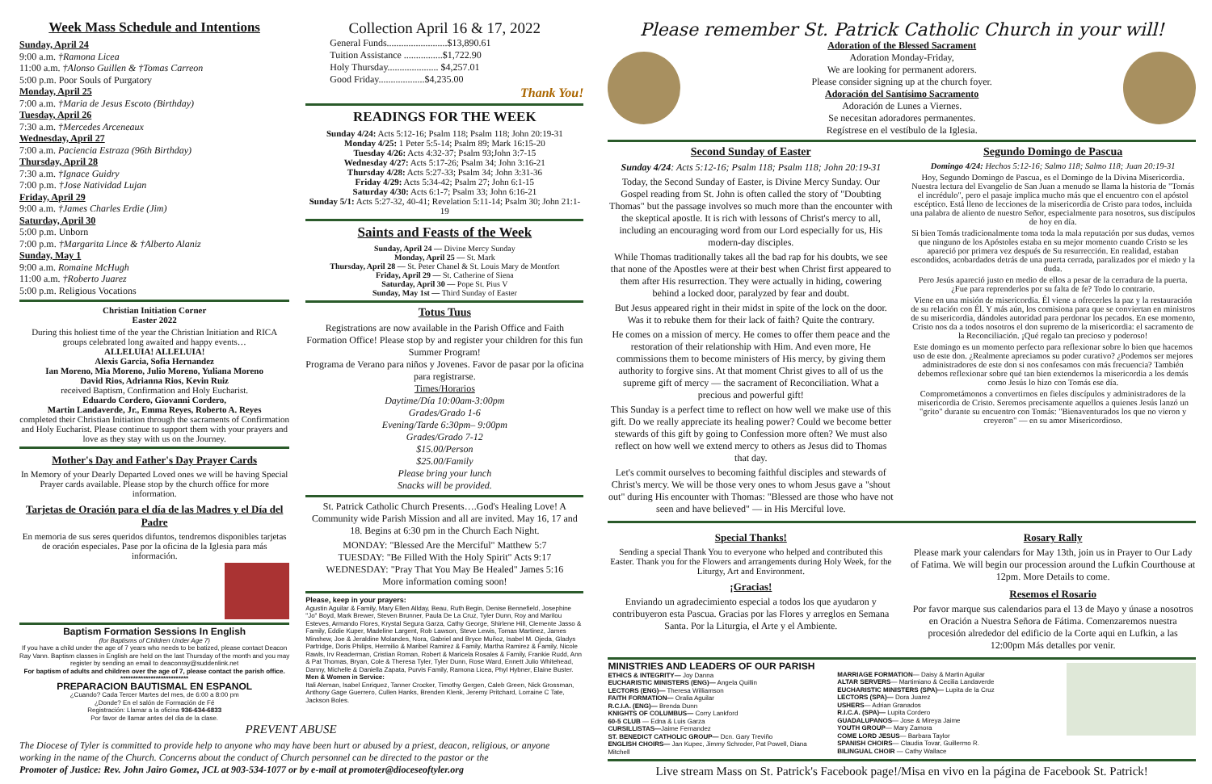Week Mass Schedule and Intentions
Sunday, April 24
9:00 a.m. †Ramona Licea
11:00 a.m. †Alonso Guillen & †Tomas Carreon
5:00 p.m. Poor Souls of Purgatory
Monday, April 25
7:00 a.m. †Maria de Jesus Escoto (Birthday)
Tuesday, April 26
7:30 a.m. †Mercedes Arceneaux
Wednesday, April 27
7:00 a.m. Paciencia Estraza (96th Birthday)
Thursday, April 28
7:30 a.m. †Ignace Guidry
7:00 p.m. †Jose Natividad Lujan
Friday, April 29
9:00 a.m. †James Charles Erdie (Jim)
Saturday, April 30
5:00 p.m. Unborn
7:00 p.m. †Margarita Lince & †Alberto Alaniz
Sunday, May 1
9:00 a.m. Romaine McHugh
11:00 a.m. †Roberto Juarez
5:00 p.m. Religious Vocations
Christian Initiation Corner
Easter 2022
During this holiest time of the year the Christian Initiation and RICA groups celebrated long awaited and happy events…
ALLELUIA! ALLELUIA!
Alexis Garcia, Sofia Hernandez
Ian Moreno, Mia Moreno, Julio Moreno, Yuliana Moreno
David Rios, Adrianna Rios, Kevin Ruiz
received Baptism, Confirmation and Holy Eucharist.
Eduardo Cordero, Giovanni Cordero,
Martin Landaverde, Jr., Emma Reyes, Roberto A. Reyes
completed their Christian Initiation through the sacraments of Confirmation and Holy Eucharist. Please continue to support them with your prayers and love as they stay with us on the Journey.
Mother's Day and Father's Day Prayer Cards
In Memory of your Dearly Departed Loved ones we will be having Special Prayer cards available. Please stop by the church office for more information.
Tarjetas de Oración para el día de las Madres y el Día del Padre
En memoria de sus seres queridos difuntos, tendremos disponibles tarjetas de oración especiales. Pase por la oficina de la Iglesia para más información.
Baptism Formation Sessions In English
(for Baptisms of Children Under Age 7)
If you have a child under the age of 7 years who needs to be batized, please contact Deacon Ray Vann. Baptism classes in English are held on the last Thursday of the month and you may register by sending an email to deaconray@suddenlink.net
For baptism of adults and children over the age of 7, please contact the parish office.
***************************
PREPARACION BAUTISMAL EN ESPANOL
¿Cuando? Cada Tercer Martes del mes, de 6:00 a 8:00 pm
¿Donde? En el salón de Formación de Fé
Registración: Llamar a la oficina 936-634-6833
Por favor de llamar antes del dia de la clase.
Collection April 16 & 17, 2022
General Funds.........................$13,890.61
Tuition Assistance ................$1,722.90
Holy Thursday..................... $4,257.01
Good Friday...................$4,235.00
Thank You!
READINGS FOR THE WEEK
Sunday 4/24: Acts 5:12-16; Psalm 118; Psalm 118; John 20:19-31
Monday 4/25: 1 Peter 5:5-14; Psalm 89; Mark 16:15-20
Tuesday 4/26: Acts 4:32-37; Psalm 93;John 3:7-15
Wednesday 4/27: Acts 5:17-26; Psalm 34; John 3:16-21
Thursday 4/28: Acts 5:27-33; Psalm 34; John 3:31-36
Friday 4/29: Acts 5:34-42; Psalm 27; John 6:1-15
Saturday 4/30: Acts 6:1-7; Psalm 33; John 6:16-21
Sunday 5/1: Acts 5:27-32, 40-41; Revelation 5:11-14; Psalm 30; John 21:1-19
Saints and Feasts of the Week
Sunday, April 24 — Divine Mercy Sunday
Monday, April 25 — St. Mark
Thursday, April 28 — St. Peter Chanel & St. Louis Mary de Montfort
Friday, April 29 — St. Catherine of Siena
Saturday, April 30 — Pope St. Pius V
Sunday, May 1st — Third Sunday of Easter
Totus Tuus
Registrations are now available in the Parish Office and Faith Formation Office! Please stop by and register your children for this fun Summer Program!
Programa de Verano para niños y Jovenes. Favor de pasar por la oficina para registrarse.
Times/Horarios
Daytime/Día 10:00am-3:00pm
Grades/Grado 1-6
Evening/Tarde 6:30pm– 9:00pm
Grades/Grado 7-12
$15.00/Person
$25.00/Family
Please bring your lunch
Snacks will be provided.
St. Patrick Catholic Church Presents….God's Healing Love! A Community wide Parish Mission and all are invited. May 16, 17 and 18. Begins at 6:30 pm in the Church Each Night.
MONDAY: "Blessed Are the Merciful" Matthew 5:7
TUESDAY: "Be Filled With the Holy Spirit" Acts 9:17
WEDNESDAY: "Pray That You May Be Healed" James 5:16
More information coming soon!
Please, keep in your prayers:
Agustin Aguilar & Family, Mary Ellen Allday, Beau, Ruth Begin, Denise Bennefield, Josephine "Jo" Boyd, Mark Brewer, Steven Brunner, Paula De La Cruz, Tyler Dunn, Roy and Marilou Esteves, Armando Flores, Krystal Segura Garza, Cathy George, Shirlene Hill, Clemente Jasso & Family, Eddie Kuper, Madeline Largent, Rob Lawson, Steve Lewis, Tomas Martinez, James Minshew, Joe & Jeraldine Molandes, Nora, Gabriel and Bryce Muñoz, Isabel M. Ojeda, Gladys Partridge, Doris Philips, Hermilio & Maribel Ramirez & Family, Martha Ramirez & Family, Nicole Rawls, Irv Readerman, Cristian Roman, Robert & Maricela Rosales & Family, Frankie Rudd, Ann & Pat Thomas, Bryan, Cole & Theresa Tyler, Tyler Dunn, Rose Ward, Ennett Julio Whitehead, Danny, Michelle & Daniella Zapata, Purvis Family, Ramona Licea, Phyl Hybner, Elaine Buster.
Men & Women in Service:
Itali Aleman, Isabel Enriquez, Tanner Crocker, Timothy Gergen, Caleb Green, Nick Grossman, Anthony Gage Guerrero, Cullen Hanks, Brenden Klenk, Jeremy Pritchard, Lorraine C Tate, Jackson Boles.
Please remember St. Patrick Catholic Church in your will!
Adoration of the Blessed Sacrament
Adoration Monday-Friday,
We are looking for permanent adorers.
Please consider signing up at the church foyer.
Adoración del Santísimo Sacramento
Adoración de Lunes a Viernes.
Se necesitan adoradores permanentes.
Regístrese en el vestíbulo de la Iglesia.
Second Sunday of Easter
Sunday 4/24: Acts 5:12-16; Psalm 118; Psalm 118; John 20:19-31
Today, the Second Sunday of Easter, is Divine Mercy Sunday. Our Gospel reading from St. John is often called the story of "Doubting Thomas" but the passage involves so much more than the encounter with the skeptical apostle. It is rich with lessons of Christ's mercy to all, including an encouraging word from our Lord especially for us, His modern-day disciples.
While Thomas traditionally takes all the bad rap for his doubts, we see that none of the Apostles were at their best when Christ first appeared to them after His resurrection. They were actually in hiding, cowering behind a locked door, paralyzed by fear and doubt.
But Jesus appeared right in their midst in spite of the lock on the door. Was it to rebuke them for their lack of faith? Quite the contrary.
He comes on a mission of mercy. He comes to offer them peace and the restoration of their relationship with Him. And even more, He commissions them to become ministers of His mercy, by giving them authority to forgive sins. At that moment Christ gives to all of us the supreme gift of mercy — the sacrament of Reconciliation. What a precious and powerful gift!
This Sunday is a perfect time to reflect on how well we make use of this gift. Do we really appreciate its healing power? Could we become better stewards of this gift by going to Confession more often? We must also reflect on how well we extend mercy to others as Jesus did to Thomas that day.
Let's commit ourselves to becoming faithful disciples and stewards of Christ's mercy. We will be those very ones to whom Jesus gave a "shout out" during His encounter with Thomas: "Blessed are those who have not seen and have believed" — in His Merciful love.
Segundo Domingo de Pascua
Domingo 4/24: Hechos 5:12-16; Salmo 118; Salmo 118; Juan 20:19-31
Hoy, Segundo Domingo de Pascua, es el Domingo de la Divina Misericordia. Nuestra lectura del Evangelio de San Juan a menudo se llama la historia de "Tomás el incrédulo", pero el pasaje implica mucho más que el encuentro con el apóstol escéptico. Está lleno de lecciones de la misericordia de Cristo para todos, incluida una palabra de aliento de nuestro Señor, especialmente para nosotros, sus discípulos de hoy en día.
Si bien Tomás tradicionalmente toma toda la mala reputación por sus dudas, vemos que ninguno de los Apóstoles estaba en su mejor momento cuando Cristo se les apareció por primera vez después de Su resurrección. En realidad, estaban escondidos, acobardados detrás de una puerta cerrada, paralizados por el miedo y la duda.
Pero Jesús apareció justo en medio de ellos a pesar de la cerradura de la puerta. ¿Fue para reprenderlos por su falta de fe? Todo lo contrario.
Viene en una misión de misericordia. Él viene a ofrecerles la paz y la restauración de su relación con Él. Y más aún, los comisiona para que se conviertan en ministros de su misericordia, dándoles autoridad para perdonar los pecados. En ese momento, Cristo nos da a todos nosotros el don supremo de la misericordia: el sacramento de la Reconciliación. ¡Qué regalo tan precioso y poderoso!
Este domingo es un momento perfecto para reflexionar sobre lo bien que hacemos uso de este don. ¿Realmente apreciamos su poder curativo? ¿Podemos ser mejores administradores de este don si nos confesamos con más frecuencia? También debemos reflexionar sobre qué tan bien extendemos la misericordia a los demás como Jesús lo hizo con Tomás ese día.
Comprometámonos a convertirnos en fieles discípulos y administradores de la misericordia de Cristo. Seremos precisamente aquellos a quienes Jesús lanzó un "grito" durante su encuentro con Tomás: "Bienaventurados los que no vieron y creyeron" — en su amor Misericordioso.
Special Thanks!
Sending a special Thank You to everyone who helped and contributed this Easter. Thank you for the Flowers and arrangements during Holy Week, for the Liturgy, Art and Environment.
¡Gracias!
Enviando un agradecimiento especial a todos los que ayudaron y contribuyeron esta Pascua. Gracias por las Flores y arreglos en Semana Santa. Por la Liturgia, el Arte y el Ambiente.
Rosary Rally
Please mark your calendars for May 13th, join us in Prayer to Our Lady of Fatima. We will begin our procession around the Lufkin Courthouse at 12pm. More Details to come.
Resemos el Rosario
Por favor marque sus calendarios para el 13 de Mayo y únase a nosotros en Oración a Nuestra Señora de Fátima. Comenzaremos nuestra procesión alrededor del edificio de la Corte aqui en Lufkin, a las 12:00pm Más detalles por venir.
MINISTRIES AND LEADERS OF OUR PARISH
ETHICS & INTEGRITY— Joy Danna
EUCHARISTIC MINISTERS (ENG)— Angela Quillin
LECTORS (ENG)— Theresa Williamson
FAITH FORMATION— Oralia Aguilar
R.C.I.A. (ENG)— Brenda Dunn
KNIGHTS OF COLUMBUS— Corry Lankford
60-5 CLUB — Edna & Luis Garza
CURSILLISTAS—Jaime Fernandez
ST. BENEDICT CATHOLIC GROUP— Dcn. Gary Treviño
ENGLISH CHOIRS— Jan Kupec, Jimmy Schroder, Pat Powell, Diana Mitchell
MARRIAGE FORMATION— Daisy & Martin Aguilar
ALTAR SERVERS— Martimiano & Cecilia Landaverde
EUCHARISTIC MINISTERS (SPA)— Lupita de la Cruz
LECTORS (SPA)— Dora Juarez
USHERS— Adrian Granados
R.I.C.A. (SPA)— Lupita Cordero
GUADALUPANOS— Jose & Mireya Jaime
YOUTH GROUP— Mary Zamora
COME LORD JESUS— Barbara Taylor
SPANISH CHOIRS— Claudia Tovar, Guillermo R.
BILINGUAL CHOIR — Cathy Wallace
Live stream Mass on St. Patrick's Facebook page!/Misa en vivo en la página de Facebook St. Patrick!
PREVENT ABUSE
The Diocese of Tyler is committed to provide help to anyone who may have been hurt or abused by a priest, deacon, religious, or anyone working in the name of the Church. Concerns about the conduct of Church personnel can be directed to the pastor or the
Promoter of Justice: Rev. John Jairo Gomez, JCL at 903-534-1077 or by e-mail at promoter@dioceseoftyler.org